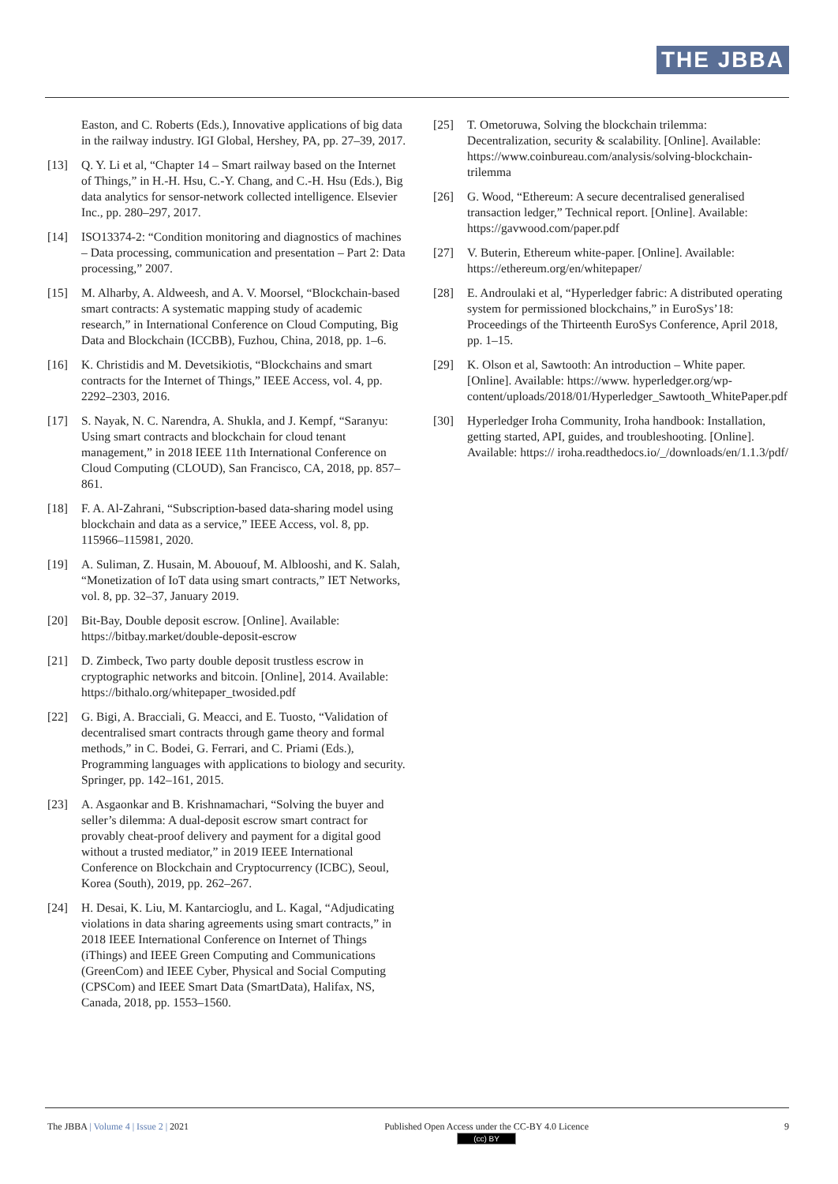THE JBBA
Easton, and C. Roberts (Eds.), Innovative applications of big data in the railway industry. IGI Global, Hershey, PA, pp. 27–39, 2017.
[13] Q. Y. Li et al, “Chapter 14 – Smart railway based on the Internet of Things,” in H.-H. Hsu, C.-Y. Chang, and C.-H. Hsu (Eds.), Big data analytics for sensor-network collected intelligence. Elsevier Inc., pp. 280–297, 2017.
[14] ISO13374-2: “Condition monitoring and diagnostics of machines – Data processing, communication and presentation – Part 2: Data processing,” 2007.
[15] M. Alharby, A. Aldweesh, and A. V. Moorsel, “Blockchain-based smart contracts: A systematic mapping study of academic research,” in International Conference on Cloud Computing, Big Data and Blockchain (ICCBB), Fuzhou, China, 2018, pp. 1–6.
[16] K. Christidis and M. Devetsikiotis, “Blockchains and smart contracts for the Internet of Things,” IEEE Access, vol. 4, pp. 2292–2303, 2016.
[17] S. Nayak, N. C. Narendra, A. Shukla, and J. Kempf, “Saranyu: Using smart contracts and blockchain for cloud tenant management,” in 2018 IEEE 11th International Conference on Cloud Computing (CLOUD), San Francisco, CA, 2018, pp. 857–861.
[18] F. A. Al-Zahrani, “Subscription-based data-sharing model using blockchain and data as a service,” IEEE Access, vol. 8, pp. 115966–115981, 2020.
[19] A. Suliman, Z. Husain, M. Abououf, M. Alblooshi, and K. Salah, “Monetization of IoT data using smart contracts,” IET Networks, vol. 8, pp. 32–37, January 2019.
[20] Bit-Bay, Double deposit escrow. [Online]. Available: https://bitbay.market/double-deposit-escrow
[21] D. Zimbeck, Two party double deposit trustless escrow in cryptographic networks and bitcoin. [Online], 2014. Available: https://bithalo.org/whitepaper_twosided.pdf
[22] G. Bigi, A. Bracciali, G. Meacci, and E. Tuosto, “Validation of decentralised smart contracts through game theory and formal methods,” in C. Bodei, G. Ferrari, and C. Priami (Eds.), Programming languages with applications to biology and security. Springer, pp. 142–161, 2015.
[23] A. Asgaonkar and B. Krishnamachari, “Solving the buyer and seller’s dilemma: A dual-deposit escrow smart contract for provably cheat-proof delivery and payment for a digital good without a trusted mediator,” in 2019 IEEE International Conference on Blockchain and Cryptocurrency (ICBC), Seoul, Korea (South), 2019, pp. 262–267.
[24] H. Desai, K. Liu, M. Kantarcioglu, and L. Kagal, “Adjudicating violations in data sharing agreements using smart contracts,” in 2018 IEEE International Conference on Internet of Things (iThings) and IEEE Green Computing and Communications (GreenCom) and IEEE Cyber, Physical and Social Computing (CPSCom) and IEEE Smart Data (SmartData), Halifax, NS, Canada, 2018, pp. 1553–1560.
[25] T. Ometoruwa, Solving the blockchain trilemma: Decentralization, security & scalability. [Online]. Available: https://www.coinbureau.com/analysis/solving-blockchain-trilemma
[26] G. Wood, “Ethereum: A secure decentralised generalised transaction ledger,” Technical report. [Online]. Available: https://gavwood.com/paper.pdf
[27] V. Buterin, Ethereum white-paper. [Online]. Available: https://ethereum.org/en/whitepaper/
[28] E. Androulaki et al, “Hyperledger fabric: A distributed operating system for permissioned blockchains,” in EuroSys’18: Proceedings of the Thirteenth EuroSys Conference, April 2018, pp. 1–15.
[29] K. Olson et al, Sawtooth: An introduction – White paper. [Online]. Available: https://www. hyperledger.org/wp-content/uploads/2018/01/Hyperledger_Sawtooth_WhitePaper.pdf
[30] Hyperledger Iroha Community, Iroha handbook: Installation, getting started, API, guides, and troubleshooting. [Online]. Available: https:// iroha.readthedocs.io/_/downloads/en/1.1.3/pdf/
The JBBA | Volume 4 | Issue 2 | 2021 Published Open Access under the CC-BY 4.0 Licence
(cc) BY 9